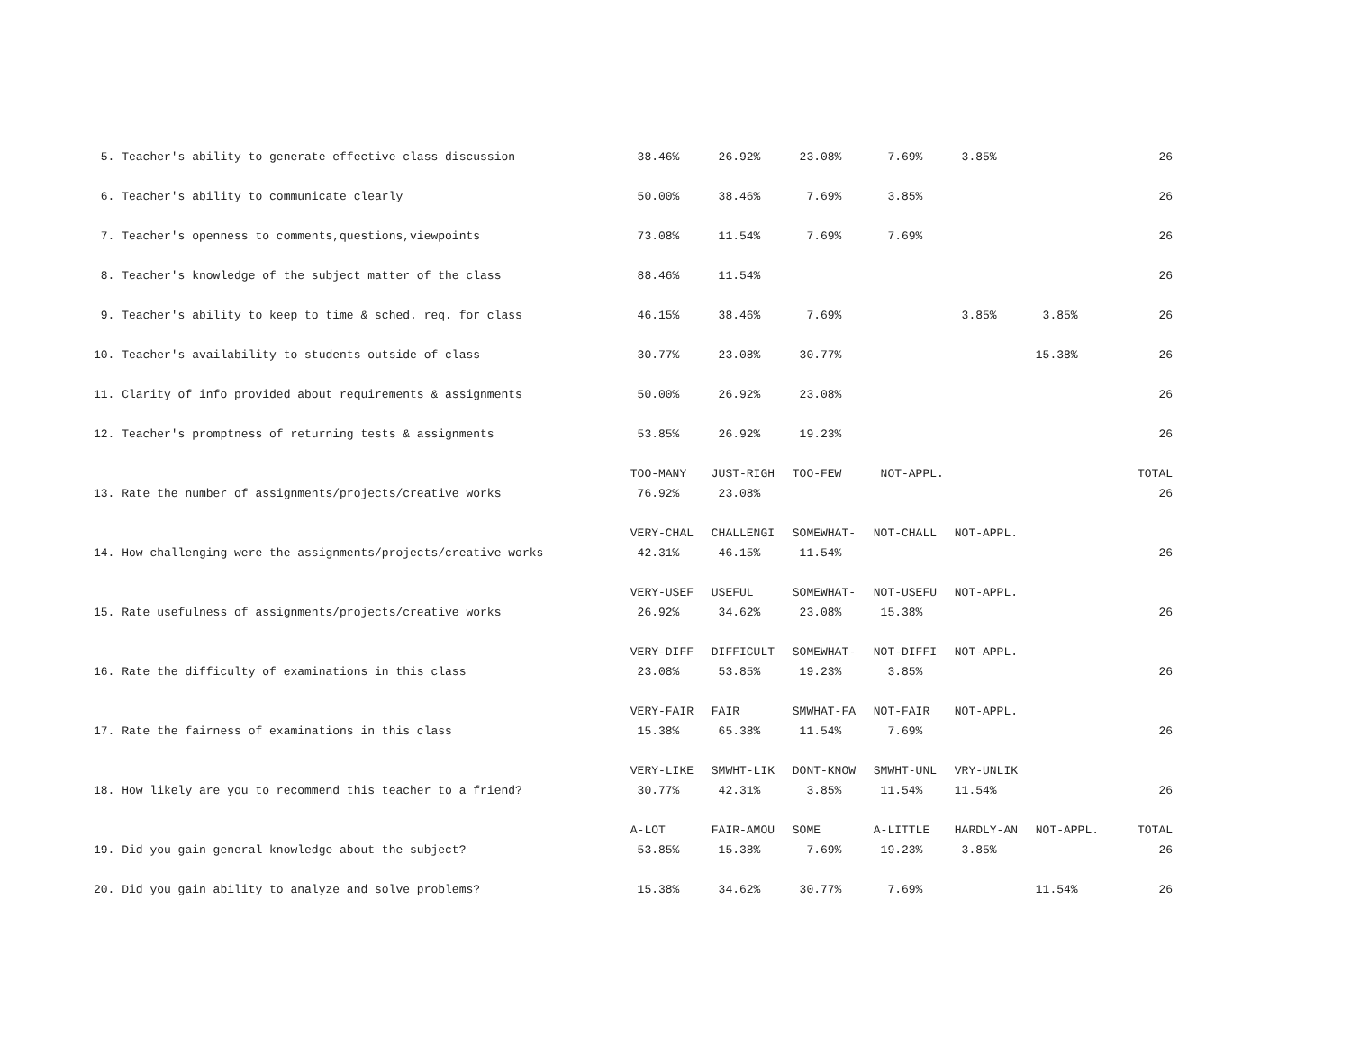| 5. Teacher's ability to generate effective class discussion | 38.46% | 26.92% | 23.08% | 7.69% | 3.85% | | 26 |
| 6. Teacher's ability to communicate clearly | 50.00% | 38.46% | 7.69% | 3.85% | | | 26 |
| 7. Teacher's openness to comments,questions,viewpoints | 73.08% | 11.54% | 7.69% | 7.69% | | | 26 |
| 8. Teacher's knowledge of the subject matter of the class | 88.46% | 11.54% | | | | | 26 |
| 9. Teacher's ability to keep to time & sched. req. for class | 46.15% | 38.46% | 7.69% | | 3.85% | 3.85% | 26 |
| 10. Teacher's availability to students outside of class | 30.77% | 23.08% | 30.77% | | | 15.38% | 26 |
| 11. Clarity of info provided about requirements & assignments | 50.00% | 26.92% | 23.08% | | | | 26 |
| 12. Teacher's promptness of returning tests & assignments | 53.85% | 26.92% | 19.23% | | | | 26 |
| | TOO-MANY | JUST-RIGH | TOO-FEW | NOT-APPL. | | | TOTAL |
| 13. Rate the number of assignments/projects/creative works | 76.92% | 23.08% | | | | | 26 |
| | VERY-CHAL | CHALLENGI | SOMEWHAT- | NOT-CHALL | NOT-APPL. | | |
| 14. How challenging were the assignments/projects/creative works | 42.31% | 46.15% | 11.54% | | | | 26 |
| | VERY-USEF | USEFUL | SOMEWHAT- | NOT-USEFU | NOT-APPL. | | |
| 15. Rate usefulness of assignments/projects/creative works | 26.92% | 34.62% | 23.08% | 15.38% | | | 26 |
| | VERY-DIFF | DIFFICULT | SOMEWHAT- | NOT-DIFFI | NOT-APPL. | | |
| 16. Rate the difficulty of examinations in this class | 23.08% | 53.85% | 19.23% | 3.85% | | | 26 |
| | VERY-FAIR | FAIR | SMWHAT-FA | NOT-FAIR | NOT-APPL. | | |
| 17. Rate the fairness of examinations in this class | 15.38% | 65.38% | 11.54% | 7.69% | | | 26 |
| | VERY-LIKE | SMWHT-LIK | DONT-KNOW | SMWHT-UNL | VRY-UNLIK | | |
| 18. How likely are you to recommend this teacher to a friend? | 30.77% | 42.31% | 3.85% | 11.54% | 11.54% | | 26 |
| | A-LOT | FAIR-AMOU | SOME | A-LITTLE | HARDLY-AN | NOT-APPL. | TOTAL |
| 19. Did you gain general knowledge about the subject? | 53.85% | 15.38% | 7.69% | 19.23% | 3.85% | | 26 |
| 20. Did you gain ability to analyze and solve problems? | 15.38% | 34.62% | 30.77% | 7.69% | | 11.54% | 26 |